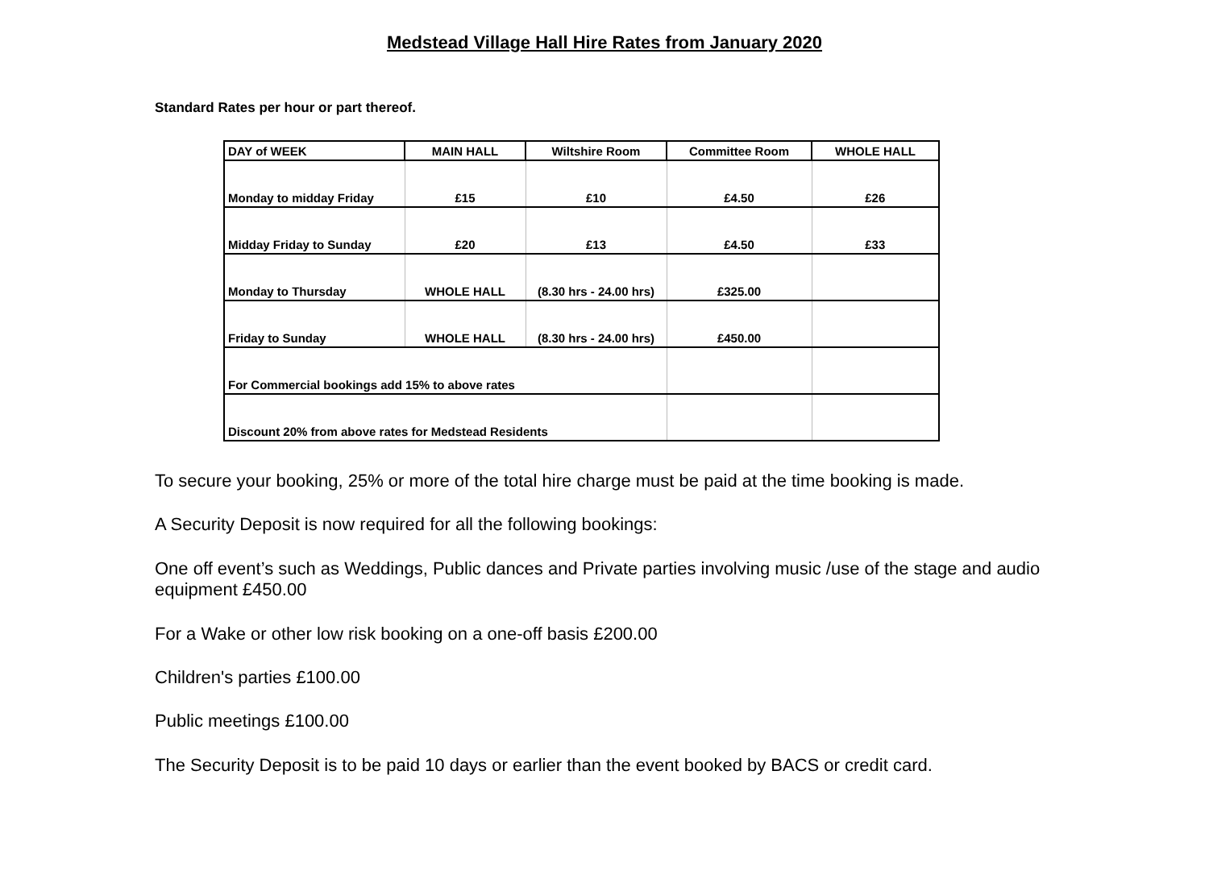Medstead Village Hall Hire Rates from January 2020
Standard Rates per hour or part thereof.
| DAY of WEEK | MAIN HALL | Wiltshire Room | Committee Room | WHOLE HALL |
| --- | --- | --- | --- | --- |
| Monday to midday Friday | £15 | £10 | £4.50 | £26 |
| Midday Friday to Sunday | £20 | £13 | £4.50 | £33 |
| Monday to Thursday | WHOLE HALL | (8.30 hrs - 24.00 hrs) | £325.00 | |
| Friday to Sunday | WHOLE HALL | (8.30 hrs - 24.00 hrs) | £450.00 | |
| For Commercial bookings add 15% to above rates | | | | |
| Discount 20% from above rates for Medstead Residents | | | | |
To secure your booking, 25% or more of the total hire charge must be paid at the time booking is made.
A Security Deposit is now required for all the following bookings:
One off event’s such as Weddings, Public dances and Private parties involving music /use of the stage and audio equipment £450.00
For a Wake or other low risk booking on a one-off basis £200.00
Children's parties £100.00
Public meetings £100.00
The Security Deposit is to be paid 10 days or earlier than the event booked by BACS or credit card.